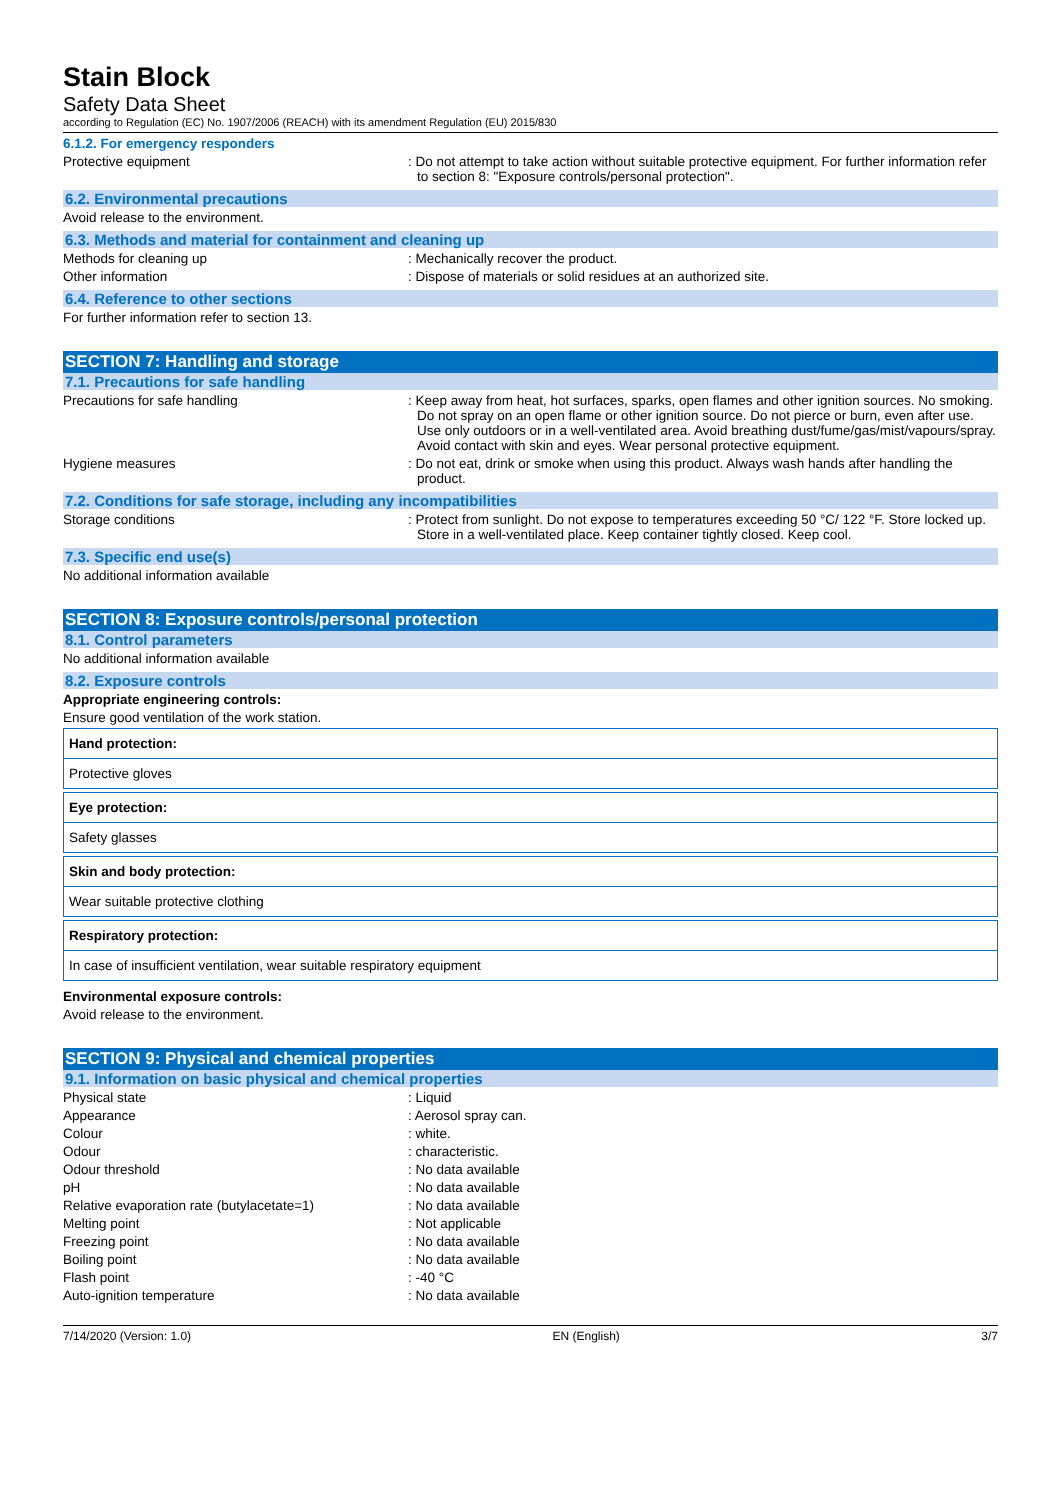Stain Block
Safety Data Sheet
according to Regulation (EC) No. 1907/2006 (REACH) with its amendment Regulation (EU) 2015/830
6.1.2. For emergency responders
Protective equipment : Do not attempt to take action without suitable protective equipment. For further information refer to section 8: "Exposure controls/personal protection".
6.2. Environmental precautions
Avoid release to the environment.
6.3. Methods and material for containment and cleaning up
Methods for cleaning up : Mechanically recover the product.
Other information : Dispose of materials or solid residues at an authorized site.
6.4. Reference to other sections
For further information refer to section 13.
SECTION 7: Handling and storage
7.1. Precautions for safe handling
Precautions for safe handling : Keep away from heat, hot surfaces, sparks, open flames and other ignition sources. No smoking. Do not spray on an open flame or other ignition source. Do not pierce or burn, even after use. Use only outdoors or in a well-ventilated area. Avoid breathing dust/fume/gas/mist/vapours/spray. Avoid contact with skin and eyes. Wear personal protective equipment.
Hygiene measures : Do not eat, drink or smoke when using this product. Always wash hands after handling the product.
7.2. Conditions for safe storage, including any incompatibilities
Storage conditions : Protect from sunlight. Do not expose to temperatures exceeding 50 °C/ 122 °F. Store locked up. Store in a well-ventilated place. Keep container tightly closed. Keep cool.
7.3. Specific end use(s)
No additional information available
SECTION 8: Exposure controls/personal protection
8.1. Control parameters
No additional information available
8.2. Exposure controls
Appropriate engineering controls:
Ensure good ventilation of the work station.
Hand protection:
Protective gloves
Eye protection:
Safety glasses
Skin and body protection:
Wear suitable protective clothing
Respiratory protection:
In case of insufficient ventilation, wear suitable respiratory equipment
Environmental exposure controls:
Avoid release to the environment.
SECTION 9: Physical and chemical properties
9.1. Information on basic physical and chemical properties
Physical state : Liquid
Appearance : Aerosol spray can.
Colour : white.
Odour : characteristic.
Odour threshold : No data available
pH : No data available
Relative evaporation rate (butylacetate=1) : No data available
Melting point : Not applicable
Freezing point : No data available
Boiling point : No data available
Flash point : -40 °C
Auto-ignition temperature : No data available
7/14/2020 (Version: 1.0) EN (English) 3/7